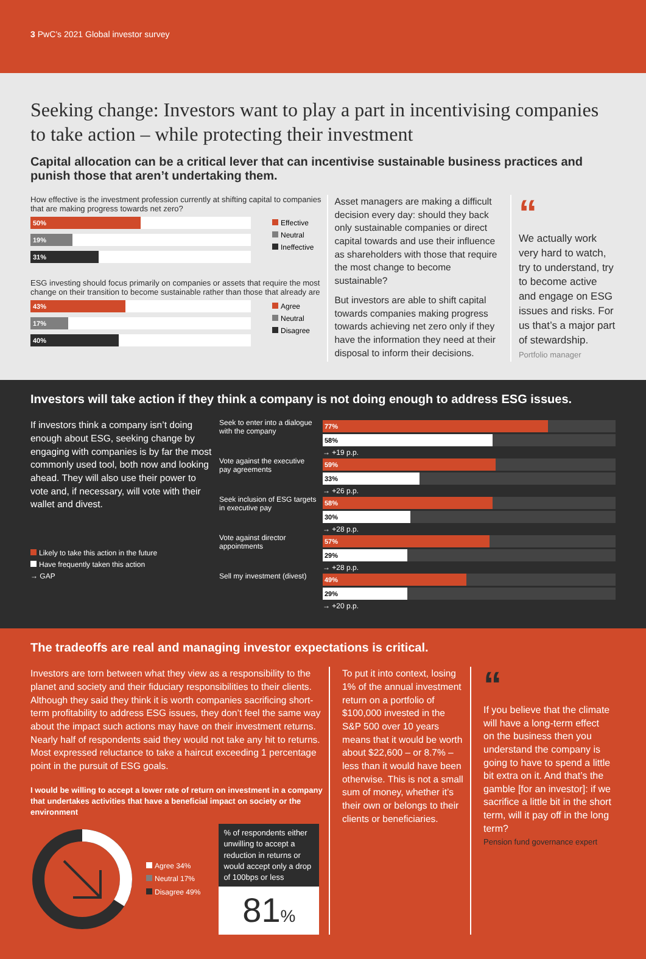3 PwC’s 2021 Global investor survey
Seeking change: Investors want to play a part in incentivising companies to take action – while protecting their investment
Capital allocation can be a critical lever that can incentivise sustainable business practices and punish those that aren’t undertaking them.
How effective is the investment profession currently at shifting capital to companies that are making progress towards net zero?
50%
19%
31%
Effective
Neutral
Ineffective
ESG investing should focus primarily on companies or assets that require the most change on their transition to become sustainable rather than those that already are
43%
17%
40%
Agree
Neutral
Disagree
Asset managers are making a difficult decision every day: should they back only sustainable companies or direct capital towards and use their influence as shareholders with those that require the most change to become sustainable?
But investors are able to shift capital towards companies making progress towards achieving net zero only if they have the information they need at their disposal to inform their decisions.
“
We actually work very hard to watch, try to understand, try to become active and engage on ESG issues and risks. For us that’s a major part of stewardship.
Portfolio manager
Investors will take action if they think a company is not doing enough to address ESG issues.
If investors think a company isn’t doing enough about ESG, seeking change by engaging with companies is by far the most commonly used tool, both now and looking ahead. They will also use their power to vote and, if necessary, will vote with their wallet and divest.
Likely to take this action in the future
Have frequently taken this action
→ GAP
Seek to enter into a dialogue with the company
77%
58%
→ +19 p.p.
Vote against the executive pay agreements
59%
33%
→ +26 p.p.
Seek inclusion of ESG targets in executive pay
58%
30%
→ +28 p.p.
Vote against director appointments
57%
29%
→ +28 p.p.
Sell my investment (divest)
49%
29%
→ +20 p.p.
The tradeoffs are real and managing investor expectations is critical.
Investors are torn between what they view as a responsibility to the planet and society and their fiduciary responsibilities to their clients. Although they said they think it is worth companies sacrificing short-term profitability to address ESG issues, they don’t feel the same way about the impact such actions may have on their investment returns. Nearly half of respondents said they would not take any hit to returns. Most expressed reluctance to take a haircut exceeding 1 percentage point in the pursuit of ESG goals.
I would be willing to accept a lower rate of return on investment in a company that undertakes activities that have a beneficial impact on society or the environment
Agree 34%
Neutral 17%
Disagree 49%
% of respondents either unwilling to accept a reduction in returns or would accept only a drop of 100bps or less
81%
To put it into context, losing 1% of the annual investment return on a portfolio of $100,000 invested in the S&P 500 over 10 years means that it would be worth about $22,600 – or 8.7% – less than it would have been otherwise. This is not a small sum of money, whether it’s their own or belongs to their clients or beneficiaries.
“
If you believe that the climate will have a long-term effect on the business then you understand the company is going to have to spend a little bit extra on it. And that’s the gamble [for an investor]: if we sacrifice a little bit in the short term, will it pay off in the long term?
Pension fund governance expert